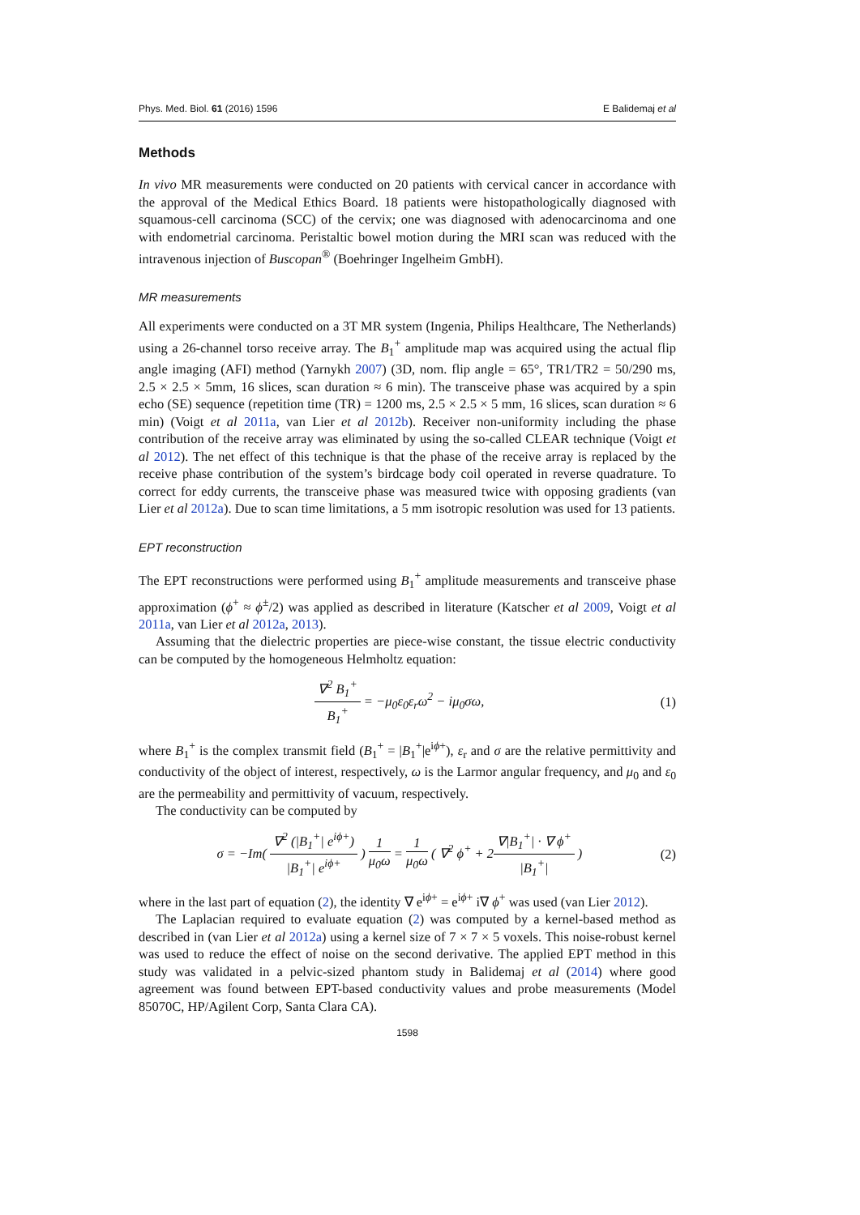Phys. Med. Biol. 61 (2016) 1596 E Balidemaj et al
Methods
In vivo MR measurements were conducted on 20 patients with cervical cancer in accordance with the approval of the Medical Ethics Board. 18 patients were histopathologically diagnosed with squamous-cell carcinoma (SCC) of the cervix; one was diagnosed with adenocarcinoma and one with endometrial carcinoma. Peristaltic bowel motion during the MRI scan was reduced with the intravenous injection of Buscopan<sup>®</sup> (Boehringer Ingelheim GmbH).
MR measurements
All experiments were conducted on a 3T MR system (Ingenia, Philips Healthcare, The Netherlands) using a 26-channel torso receive array. The B<sub>1</sub><sup>+</sup> amplitude map was acquired using the actual flip angle imaging (AFI) method (Yarnykh 2007) (3D, nom. flip angle = 65°, TR1/TR2 = 50/290 ms, 2.5 × 2.5 × 5mm, 16 slices, scan duration ≈ 6 min). The transceive phase was acquired by a spin echo (SE) sequence (repetition time (TR) = 1200 ms, 2.5 × 2.5 × 5 mm, 16 slices, scan duration ≈ 6 min) (Voigt et al 2011a, van Lier et al 2012b). Receiver non-uniformity including the phase contribution of the receive array was eliminated by using the so-called CLEAR technique (Voigt et al 2012). The net effect of this technique is that the phase of the receive array is replaced by the receive phase contribution of the system’s birdcage body coil operated in reverse quadrature. To correct for eddy currents, the transceive phase was measured twice with opposing gradients (van Lier et al 2012a). Due to scan time limitations, a 5 mm isotropic resolution was used for 13 patients.
EPT reconstruction
The EPT reconstructions were performed using B<sub>1</sub><sup>+</sup> amplitude measurements and transceive phase approximation (ϕ<sup>+</sup> ≈ ϕ<sup>±</sup>/2) was applied as described in literature (Katscher et al 2009, Voigt et al 2011a, van Lier et al 2012a, 2013).
Assuming that the dielectric properties are piece-wise constant, the tissue electric conductivity can be computed by the homogeneous Helmholtz equation:
∇<sup>2</sup> B<sub>1</sub><sup>+</sup> B<sub>1</sub><sup>+</sup> = −μ<sub>0</sub>ε<sub>0</sub>ε<sub>r</sub>ω<sup>2</sup> − iμ<sub>0</sub>σω, (1)
where B<sub>1</sub><sup>+</sup> is the complex transmit field (B<sub>1</sub><sup>+</sup> = |B<sub>1</sub><sup>+</sup>|e<sup>iϕ+</sup>), ε<sub>r</sub> and σ are the relative permittivity and conductivity of the object of interest, respectively, ω is the Larmor angular frequency, and μ<sub>0</sub> and ε<sub>0</sub> are the permeability and permittivity of vacuum, respectively.
The conductivity can be computed by
σ = −Im( ∇<sup>2</sup> (|B<sub>1</sub><sup>+</sup>| e<sup>iϕ+</sup>) |B<sub>1</sub><sup>+</sup>| e<sup>iϕ+</sup> ) 1 μ<sub>0</sub>ω = 1 μ<sub>0</sub>ω ( ∇<sup>2</sup> ϕ<sup>+</sup> + 2∇|B<sub>1</sub><sup>+</sup>| · ∇ ϕ<sup>+</sup> |B<sub>1</sub><sup>+</sup>| ) (2)
where in the last part of equation (2), the identity ∇ e<sup>iϕ+</sup> = e<sup>iϕ+</sup> i∇ ϕ<sup>+</sup> was used (van Lier 2012).
The Laplacian required to evaluate equation (2) was computed by a kernel-based method as described in (van Lier et al 2012a) using a kernel size of 7 × 7 × 5 voxels. This noise-robust kernel was used to reduce the effect of noise on the second derivative. The applied EPT method in this study was validated in a pelvic-sized phantom study in Balidemaj et al (2014) where good agreement was found between EPT-based conductivity values and probe measurements (Model 85070C, HP/Agilent Corp, Santa Clara CA).
1598